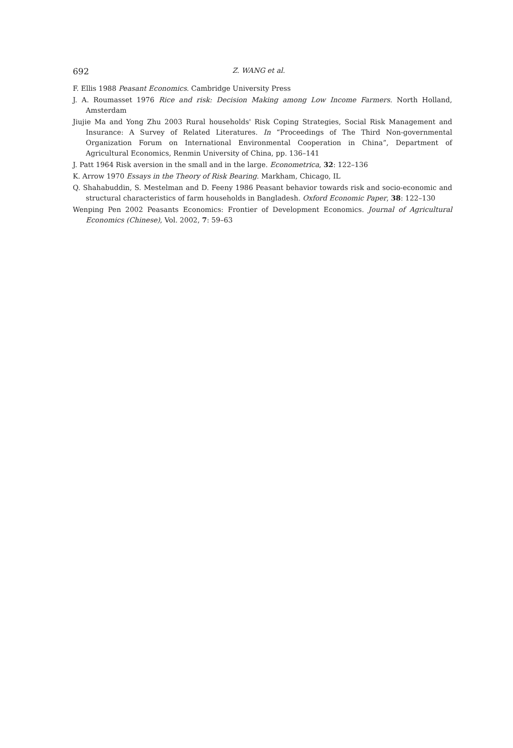692 Z. WANG et al.
F. Ellis 1988 Peasant Economics. Cambridge University Press
J. A. Roumasset 1976 Rice and risk: Decision Making among Low Income Farmers. North Holland, Amsterdam
Jiujie Ma and Yong Zhu 2003 Rural households' Risk Coping Strategies, Social Risk Management and Insurance: A Survey of Related Literatures. In “Proceedings of The Third Non-governmental Organization Forum on International Environmental Cooperation in China”, Department of Agricultural Economics, Renmin University of China, pp. 136–141
J. Patt 1964 Risk aversion in the small and in the large. Econometrica, 32: 122–136
K. Arrow 1970 Essays in the Theory of Risk Bearing. Markham, Chicago, IL
Q. Shahabuddin, S. Mestelman and D. Feeny 1986 Peasant behavior towards risk and socio-economic and structural characteristics of farm households in Bangladesh. Oxford Economic Paper, 38: 122–130
Wenping Pen 2002 Peasants Economics: Frontier of Development Economics. Journal of Agricultural Economics (Chinese), Vol. 2002, 7: 59–63